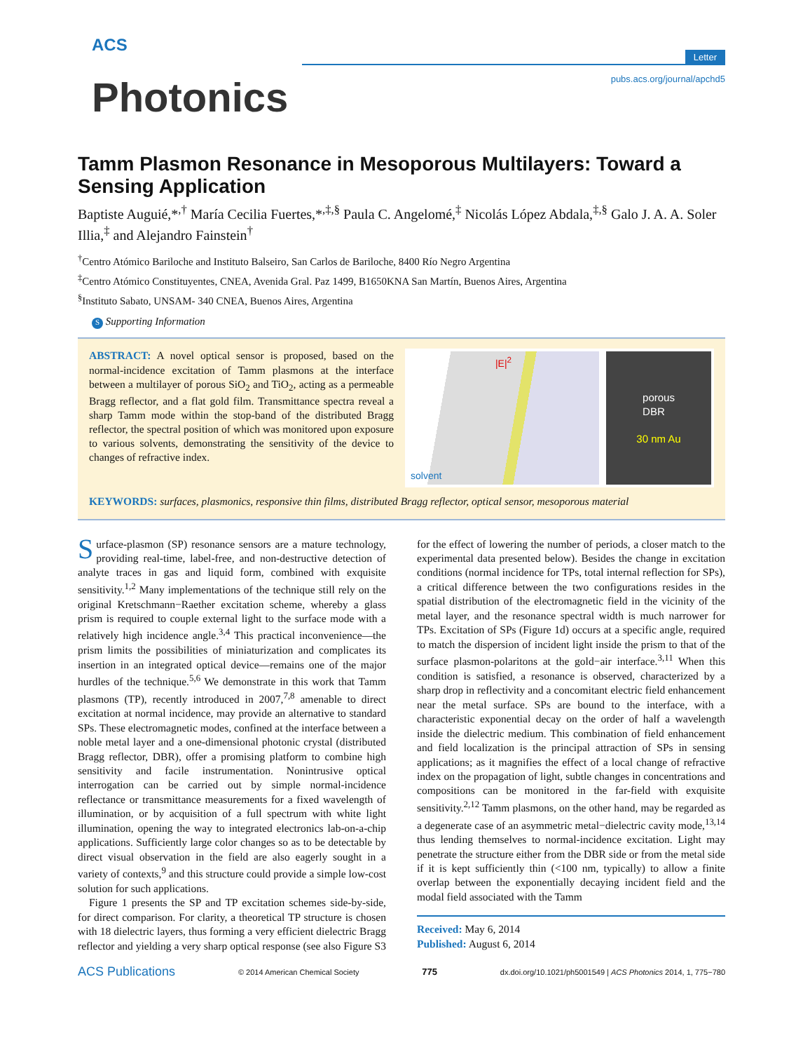<sup>ACS</sup>
Photonics
Letter
pubs.acs.org/journal/apchd5
Tamm Plasmon Resonance in Mesoporous Multilayers: Toward a Sensing Application
Baptiste Auguié,*<sup>,†</sup> María Cecilia Fuertes,*<sup>,‡,§</sup> Paula C. Angelomé,<sup>‡</sup> Nicolás López Abdala,<sup>‡,§</sup> Galo J. A. A. Soler Illia,<sup>‡</sup> and Alejandro Fainstein<sup>†</sup>
<sup>†</sup> Centro Atómico Bariloche and Instituto Balseiro, San Carlos de Bariloche, 8400 Río Negro Argentina
<sup>‡</sup> Centro Atómico Constituyentes, CNEA, Avenida Gral. Paz 1499, B1650KNA San Martín, Buenos Aires, Argentina
<sup>§</sup> Instituto Sabato, UNSAM- 340 CNEA, Buenos Aires, Argentina
S Supporting Information
ABSTRACT: A novel optical sensor is proposed, based on the normal-incidence excitation of Tamm plasmons at the interface between a multilayer of porous SiO<sub>2</sub> and TiO<sub>2</sub>, acting as a permeable Bragg reflector, and a flat gold film. Transmittance spectra reveal a sharp Tamm mode within the stop-band of the distributed Bragg reflector, the spectral position of which was monitored upon exposure to various solvents, demonstrating the sensitivity of the device to changes of refractive index.
|E|<sup>2</sup>
solvent
porous
DBR
30 nm Au
KEYWORDS: surfaces, plasmonics, responsive thin films, distributed Bragg reflector, optical sensor, mesoporous material
Surface-plasmon (SP) resonance sensors are a mature technology, providing real-time, label-free, and non-destructive detection of analyte traces in gas and liquid form, combined with exquisite sensitivity.<sup>1,2</sup> Many implementations of the technique still rely on the original Kretschmann−Raether excitation scheme, whereby a glass prism is required to couple external light to the surface mode with a relatively high incidence angle.<sup>3,4</sup> This practical inconvenience—the prism limits the possibilities of miniaturization and complicates its insertion in an integrated optical device—remains one of the major hurdles of the technique.<sup>5,6</sup> We demonstrate in this work that Tamm plasmons (TP), recently introduced in 2007,<sup>7,8</sup> amenable to direct excitation at normal incidence, may provide an alternative to standard SPs. These electromagnetic modes, confined at the interface between a noble metal layer and a one-dimensional photonic crystal (distributed Bragg reflector, DBR), offer a promising platform to combine high sensitivity and facile instrumentation. Nonintrusive optical interrogation can be carried out by simple normal-incidence reflectance or transmittance measurements for a fixed wavelength of illumination, or by acquisition of a full spectrum with white light illumination, opening the way to integrated electronics lab-on-a-chip applications. Sufficiently large color changes so as to be detectable by direct visual observation in the field are also eagerly sought in a variety of contexts,<sup>9</sup> and this structure could provide a simple low-cost solution for such applications.
Figure 1 presents the SP and TP excitation schemes side-by-side, for direct comparison. For clarity, a theoretical TP structure is chosen with 18 dielectric layers, thus forming a very efficient dielectric Bragg reflector and yielding a very sharp optical response (see also Figure S3 for the effect of lowering the number of periods, a closer match to the experimental data presented below). Besides the change in excitation conditions (normal incidence for TPs, total internal reflection for SPs), a critical difference between the two configurations resides in the spatial distribution of the electromagnetic field in the vicinity of the metal layer, and the resonance spectral width is much narrower for TPs. Excitation of SPs (Figure 1d) occurs at a specific angle, required to match the dispersion of incident light inside the prism to that of the surface plasmon-polaritons at the gold−air interface.<sup>3,11</sup> When this condition is satisfied, a resonance is observed, characterized by a sharp drop in reflectivity and a concomitant electric field enhancement near the metal surface. SPs are bound to the interface, with a characteristic exponential decay on the order of half a wavelength inside the dielectric medium. This combination of field enhancement and field localization is the principal attraction of SPs in sensing applications; as it magnifies the effect of a local change of refractive index on the propagation of light, subtle changes in concentrations and compositions can be monitored in the far-field with exquisite sensitivity.<sup>2,12</sup> Tamm plasmons, on the other hand, may be regarded as a degenerate case of an asymmetric metal−dielectric cavity mode,<sup>13,14</sup> thus lending themselves to normal-incidence excitation. Light may penetrate the structure either from the DBR side or from the metal side if it is kept sufficiently thin (<100 nm, typically) to allow a finite overlap between the exponentially decaying incident field and the modal field associated with the Tamm
Received: May 6, 2014
Published: August 6, 2014
ACS Publications © 2014 American Chemical Society 775 dx.doi.org/10.1021/ph5001549 | ACS Photonics 2014, 1, 775−780